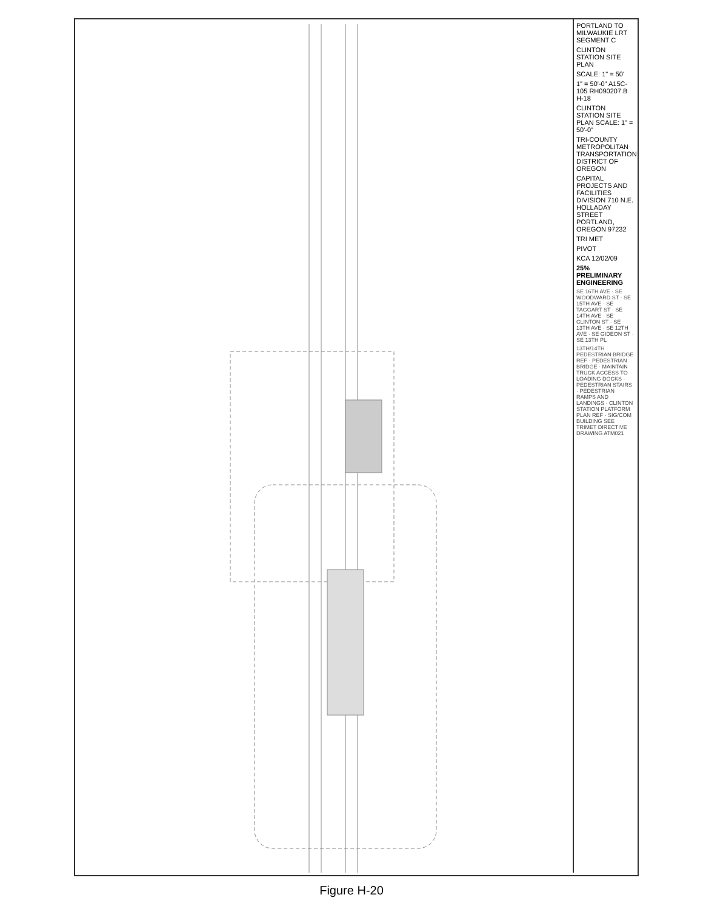PORTLAND TO MILWAUKIE LRT SEGMENT C
CLINTON STATION SITE PLAN
SCALE: 1" = 50'
1" = 50'-0" A15C-105 RH090207.B H-18
CLINTON STATION SITE PLAN SCALE: 1" = 50'-0"
TRI-COUNTY METROPOLITAN TRANSPORTATION DISTRICT OF OREGON
CAPITAL PROJECTS AND FACILITIES DIVISION 710 N.E. HOLLADAY STREET PORTLAND, OREGON 97232
TRI MET
PIVOT
KCA 12/02/09
25% PRELIMINARY ENGINEERING
SE 16TH AVE · SE WOODWARD ST · SE 15TH AVE · SE TAGGART ST · SE 14TH AVE · SE CLINTON ST · SE 13TH AVE · SE 12TH AVE · SE GIDEON ST · SE 13TH PL
13TH/14TH PEDESTRIAN BRIDGE REF · PEDESTRIAN BRIDGE · MAINTAIN TRUCK ACCESS TO LOADING DOCKS · PEDESTRIAN STAIRS · PEDESTRIAN RAMPS AND LANDINGS · CLINTON STATION PLATFORM PLAN REF · SIG/COM BUILDING SEE TRIMET DIRECTIVE DRAWING ATM021
Figure H-20